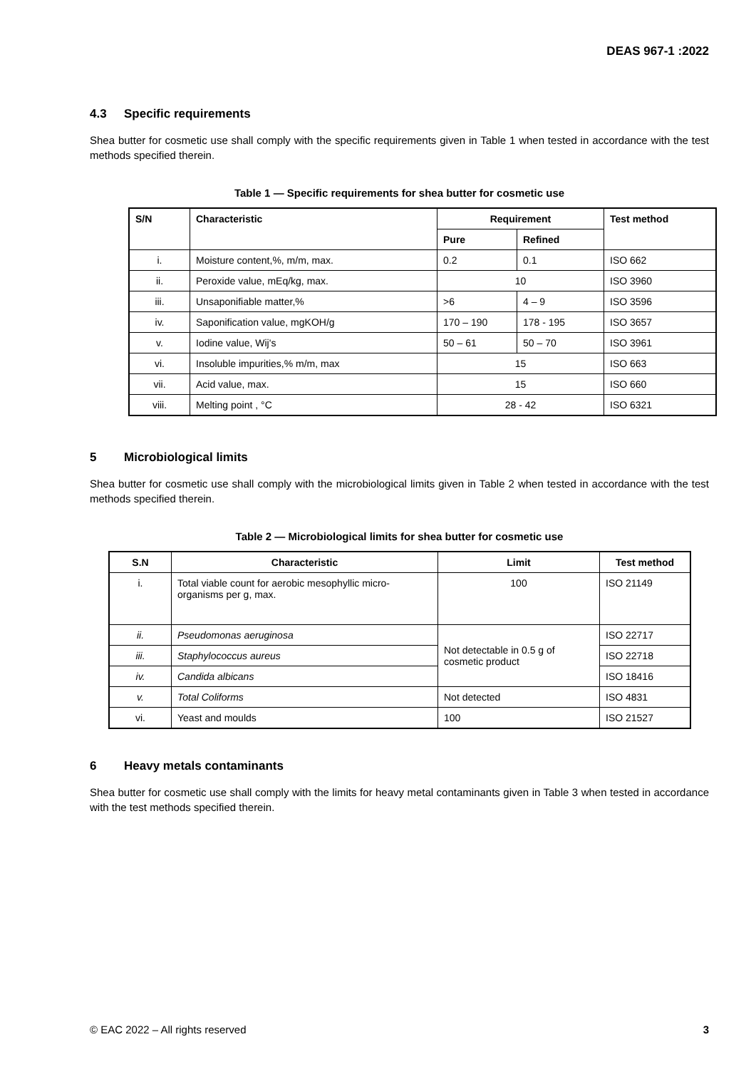DEAS 967-1 :2022
4.3 Specific requirements
Shea butter for cosmetic use shall comply with the specific requirements given in Table 1 when tested in accordance with the test methods specified therein.
Table 1 — Specific requirements for shea butter for cosmetic use
| S/N | Characteristic | Requirement | | Test method |
| --- | --- | --- | --- | --- |
| | | Pure | Refined | |
| i. | Moisture content,%, m/m, max. | 0.2 | 0.1 | ISO 662 |
| ii. | Peroxide value, mEq/kg, max. | 10 | | ISO 3960 |
| iii. | Unsaponifiable matter,% | >6 | 4 – 9 | ISO 3596 |
| iv. | Saponification value, mgKOH/g | 170 – 190 | 178 - 195 | ISO 3657 |
| v. | Iodine value, Wij's | 50 – 61 | 50 – 70 | ISO 3961 |
| vi. | Insoluble impurities,% m/m, max | 15 | | ISO 663 |
| vii. | Acid value, max. | 15 | | ISO 660 |
| viii. | Melting point , °C | 28 - 42 | | ISO 6321 |
5 Microbiological limits
Shea butter for cosmetic use shall comply with the microbiological limits given in Table 2 when tested in accordance with the test methods specified therein.
Table 2 — Microbiological limits for shea butter for cosmetic use
| S.N | Characteristic | Limit | Test method |
| --- | --- | --- | --- |
| i. | Total viable count for aerobic mesophyllic micro-organisms per g, max. | 100 | ISO 21149 |
| ii. | Pseudomonas aeruginosa | Not detectable in 0.5 g of cosmetic product | ISO 22717 |
| iii. | Staphylococcus aureus | | ISO 22718 |
| iv. | Candida albicans | | ISO 18416 |
| v. | Total Coliforms | Not detected | ISO 4831 |
| vi. | Yeast and moulds | 100 | ISO 21527 |
6 Heavy metals contaminants
Shea butter for cosmetic use shall comply with the limits for heavy metal contaminants given in Table 3 when tested in accordance with the test methods specified therein.
© EAC 2022 – All rights reserved 3